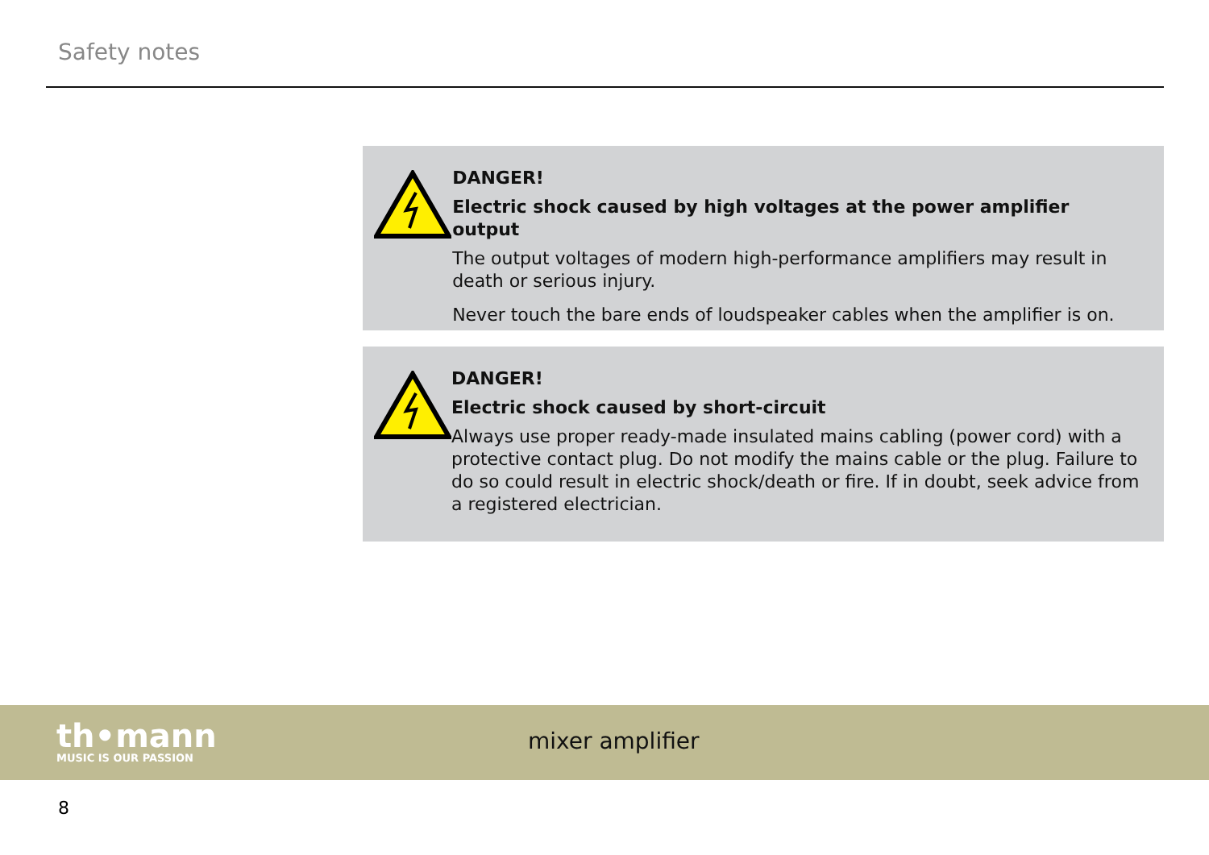Safety notes
DANGER!
Electric shock caused by high voltages at the power amplifier output
The output voltages of modern high-performance amplifiers may result in death or serious injury.
Never touch the bare ends of loudspeaker cables when the amplifier is on.
DANGER!
Electric shock caused by short-circuit
Always use proper ready-made insulated mains cabling (power cord) with a protective contact plug. Do not modify the mains cable or the plug. Failure to do so could result in electric shock/death or fire. If in doubt, seek advice from a registered electrician.
th•mann
MUSIC IS OUR PASSION
mixer amplifier
8